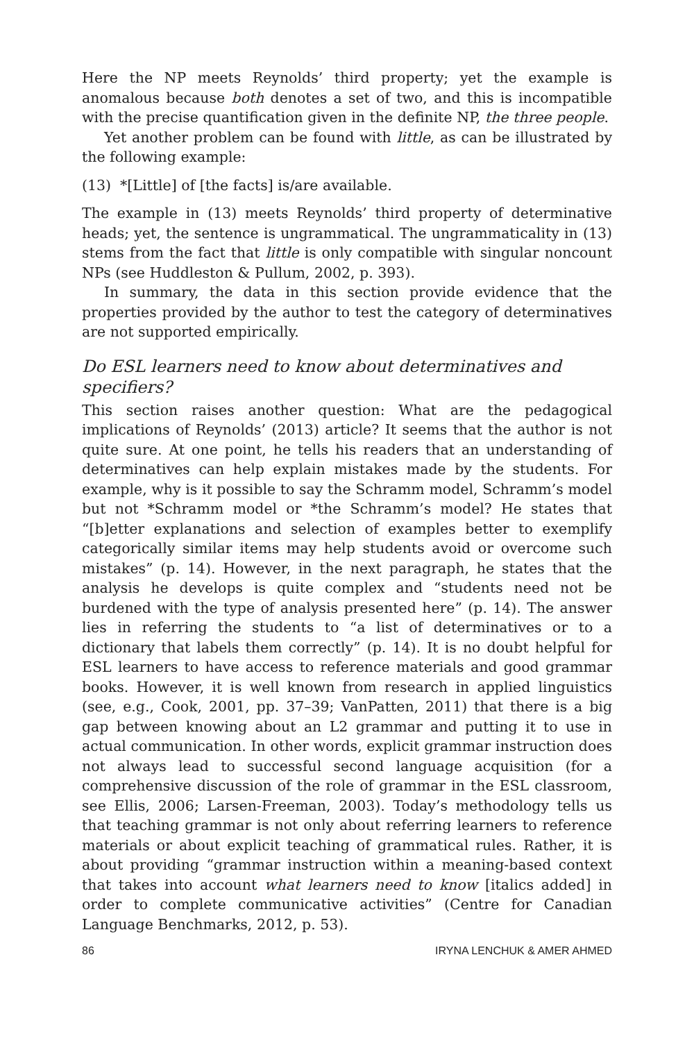Here the NP meets Reynolds’ third property; yet the example is anomalous because both denotes a set of two, and this is incompatible with the precise quantification given in the definite NP, the three people.
Yet another problem can be found with little, as can be illustrated by the following example:
(13) *[Little] of [the facts] is/are available.
The example in (13) meets Reynolds’ third property of determinative heads; yet, the sentence is ungrammatical. The ungrammaticality in (13) stems from the fact that little is only compatible with singular noncount NPs (see Huddleston & Pullum, 2002, p. 393).
In summary, the data in this section provide evidence that the properties provided by the author to test the category of determinatives are not supported empirically.
Do ESL learners need to know about determinatives and specifiers?
This section raises another question: What are the pedagogical implications of Reynolds’ (2013) article? It seems that the author is not quite sure. At one point, he tells his readers that an understanding of determinatives can help explain mistakes made by the students. For example, why is it possible to say the Schramm model, Schramm’s model but not *Schramm model or *the Schramm’s model? He states that “[b]etter explanations and selection of examples better to exemplify categorically similar items may help students avoid or overcome such mistakes” (p. 14). However, in the next paragraph, he states that the analysis he develops is quite complex and “students need not be burdened with the type of analysis presented here” (p. 14). The answer lies in referring the students to “a list of determinatives or to a dictionary that labels them correctly” (p. 14). It is no doubt helpful for ESL learners to have access to reference materials and good grammar books. However, it is well known from research in applied linguistics (see, e.g., Cook, 2001, pp. 37–39; VanPatten, 2011) that there is a big gap between knowing about an L2 grammar and putting it to use in actual communication. In other words, explicit grammar instruction does not always lead to successful second language acquisition (for a comprehensive discussion of the role of grammar in the ESL classroom, see Ellis, 2006; Larsen-Freeman, 2003). Today’s methodology tells us that teaching grammar is not only about referring learners to reference materials or about explicit teaching of grammatical rules. Rather, it is about providing “grammar instruction within a meaning-based context that takes into account what learners need to know [italics added] in order to complete communicative activities” (Centre for Canadian Language Benchmarks, 2012, p. 53).
86 IRYNA LENCHUK & AMER AHMED